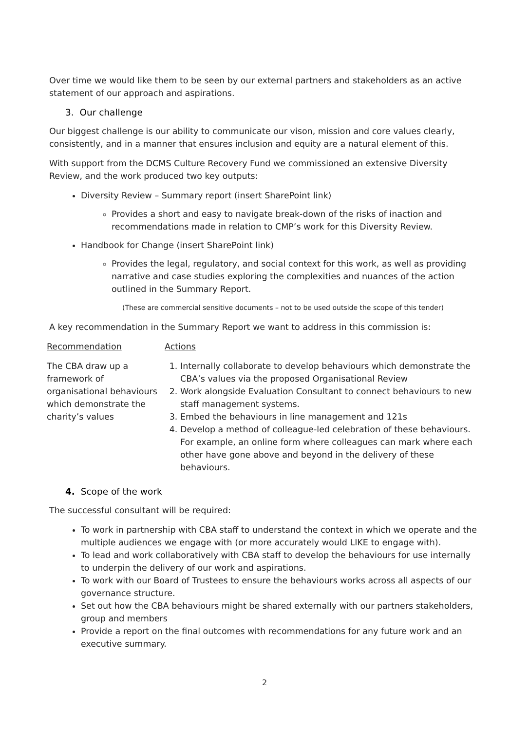Over time we would like them to be seen by our external partners and stakeholders as an active statement of our approach and aspirations.
3. Our challenge
Our biggest challenge is our ability to communicate our vison, mission and core values clearly, consistently, and in a manner that ensures inclusion and equity are a natural element of this.
With support from the DCMS Culture Recovery Fund we commissioned an extensive Diversity Review, and the work produced two key outputs:
Diversity Review – Summary report (insert SharePoint link)
Provides a short and easy to navigate break-down of the risks of inaction and recommendations made in relation to CMP’s work for this Diversity Review.
Handbook for Change (insert SharePoint link)
Provides the legal, regulatory, and social context for this work, as well as providing narrative and case studies exploring the complexities and nuances of the action outlined in the Summary Report.
(These are commercial sensitive documents – not to be used outside the scope of this tender)
A key recommendation in the Summary Report we want to address in this commission is:
| Recommendation | Actions |
| The CBA draw up a framework of organisational behaviours which demonstrate the charity’s values | 1. Internally collaborate to develop behaviours which demonstrate the CBA’s values via the proposed Organisational Review 2. Work alongside Evaluation Consultant to connect behaviours to new staff management systems. 3. Embed the behaviours in line management and 121s 4. Develop a method of colleague-led celebration of these behaviours. For example, an online form where colleagues can mark where each other have gone above and beyond in the delivery of these behaviours. |
4. Scope of the work
The successful consultant will be required:
To work in partnership with CBA staff to understand the context in which we operate and the multiple audiences we engage with (or more accurately would LIKE to engage with).
To lead and work collaboratively with CBA staff to develop the behaviours for use internally to underpin the delivery of our work and aspirations.
To work with our Board of Trustees to ensure the behaviours works across all aspects of our governance structure.
Set out how the CBA behaviours might be shared externally with our partners stakeholders, group and members
Provide a report on the final outcomes with recommendations for any future work and an executive summary.
2